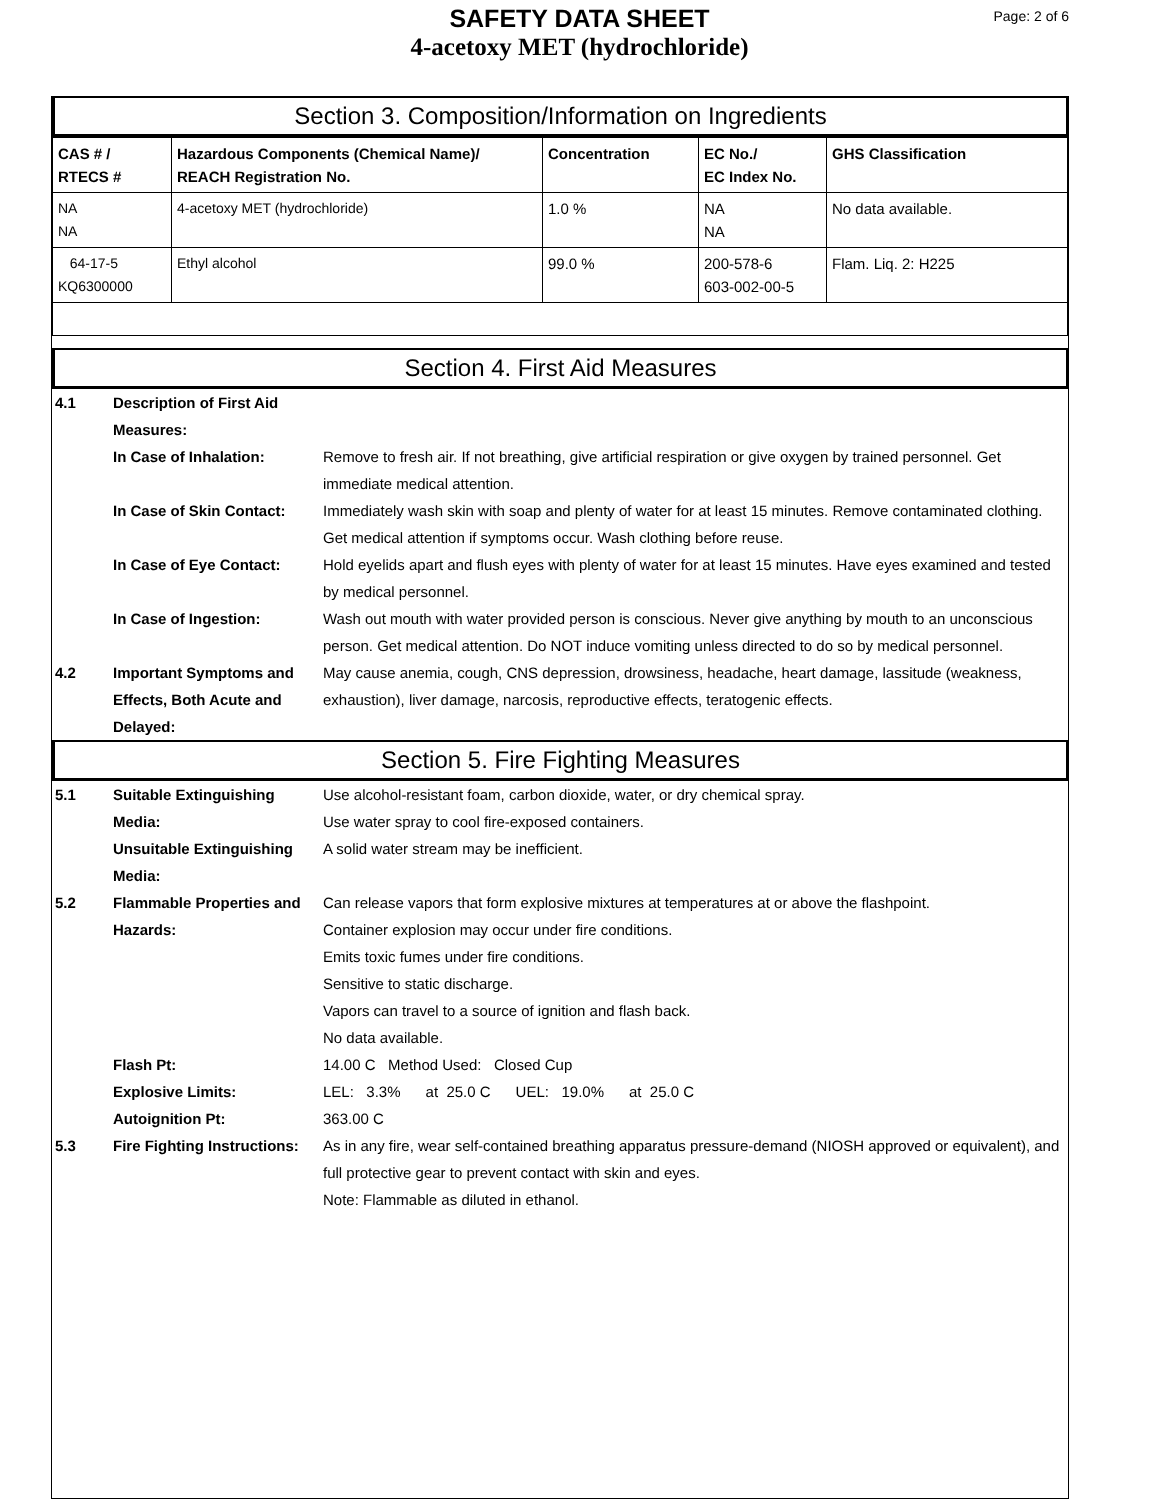SAFETY DATA SHEET
4-acetoxy MET (hydrochloride)
Page: 2 of 6
Section 3. Composition/Information on Ingredients
| CAS # / RTECS # | Hazardous Components (Chemical Name)/ REACH Registration No. | Concentration | EC No./ EC Index No. | GHS Classification |
| --- | --- | --- | --- | --- |
| NA NA | 4-acetoxy MET (hydrochloride) | 1.0 % | NA NA | No data available. |
| 64-17-5 KQ6300000 | Ethyl alcohol | 99.0 % | 200-578-6 603-002-00-5 | Flam. Liq. 2: H225 |
Section 4. First Aid Measures
4.1 Description of First Aid Measures:
In Case of Inhalation: Remove to fresh air. If not breathing, give artificial respiration or give oxygen by trained personnel. Get immediate medical attention.
In Case of Skin Contact:
Immediately wash skin with soap and plenty of water for at least 15 minutes. Remove contaminated clothing. Get medical attention if symptoms occur. Wash clothing before reuse.
In Case of Eye Contact: Hold eyelids apart and flush eyes with plenty of water for at least 15 minutes. Have eyes examined and tested by medical personnel.
In Case of Ingestion: Wash out mouth with water provided person is conscious. Never give anything by mouth to an unconscious person. Get medical attention. Do NOT induce vomiting unless directed to do so by medical personnel.
4.2 Important Symptoms and Effects, Both Acute and Delayed:
May cause anemia, cough, CNS depression, drowsiness, headache, heart damage, lassitude (weakness, exhaustion), liver damage, narcosis, reproductive effects, teratogenic effects.
Section 5. Fire Fighting Measures
5.1 Suitable Extinguishing Media:
Use alcohol-resistant foam, carbon dioxide, water, or dry chemical spray.
Use water spray to cool fire-exposed containers.
Unsuitable Extinguishing Media:
A solid water stream may be inefficient.
5.2 Flammable Properties and Hazards:
Can release vapors that form explosive mixtures at temperatures at or above the flashpoint.
Container explosion may occur under fire conditions.
Emits toxic fumes under fire conditions.
Sensitive to static discharge.
Vapors can travel to a source of ignition and flash back.
No data available.
Flash Pt: 14.00 C Method Used: Closed Cup
Explosive Limits: LEL: 3.3% at 25.0 C UEL: 19.0% at 25.0 C
Autoignition Pt: 363.00 C
5.3 Fire Fighting Instructions:
As in any fire, wear self-contained breathing apparatus pressure-demand (NIOSH approved or equivalent), and full protective gear to prevent contact with skin and eyes.
Note: Flammable as diluted in ethanol.